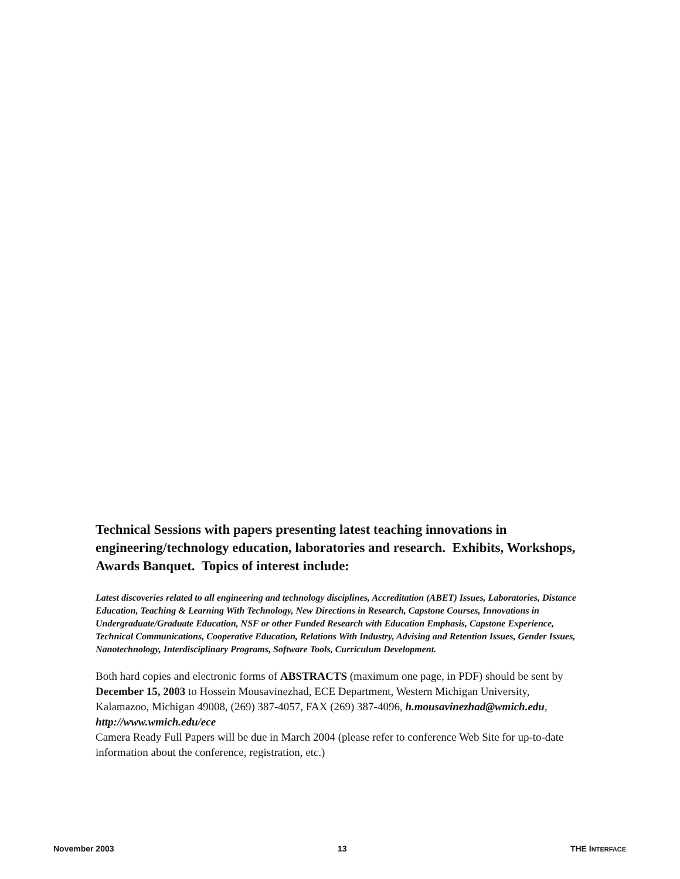Technical Sessions with papers presenting latest teaching innovations in engineering/technology education, laboratories and research. Exhibits, Workshops, Awards Banquet. Topics of interest include:
Latest discoveries related to all engineering and technology disciplines, Accreditation (ABET) Issues, Laboratories, Distance Education, Teaching & Learning With Technology, New Directions in Research, Capstone Courses, Innovations in Undergraduate/Graduate Education, NSF or other Funded Research with Education Emphasis, Capstone Experience, Technical Communications, Cooperative Education, Relations With Industry, Advising and Retention Issues, Gender Issues, Nanotechnology, Interdisciplinary Programs, Software Tools, Curriculum Development.
Both hard copies and electronic forms of ABSTRACTS (maximum one page, in PDF) should be sent by December 15, 2003 to Hossein Mousavinezhad, ECE Department, Western Michigan University, Kalamazoo, Michigan 49008, (269) 387-4057, FAX (269) 387-4096, h.mousavinezhad@wmich.edu, http://www.wmich.edu/ece
Camera Ready Full Papers will be due in March 2004 (please refer to conference Web Site for up-to-date information about the conference, registration, etc.)
November 2003 13 THE INTERFACE